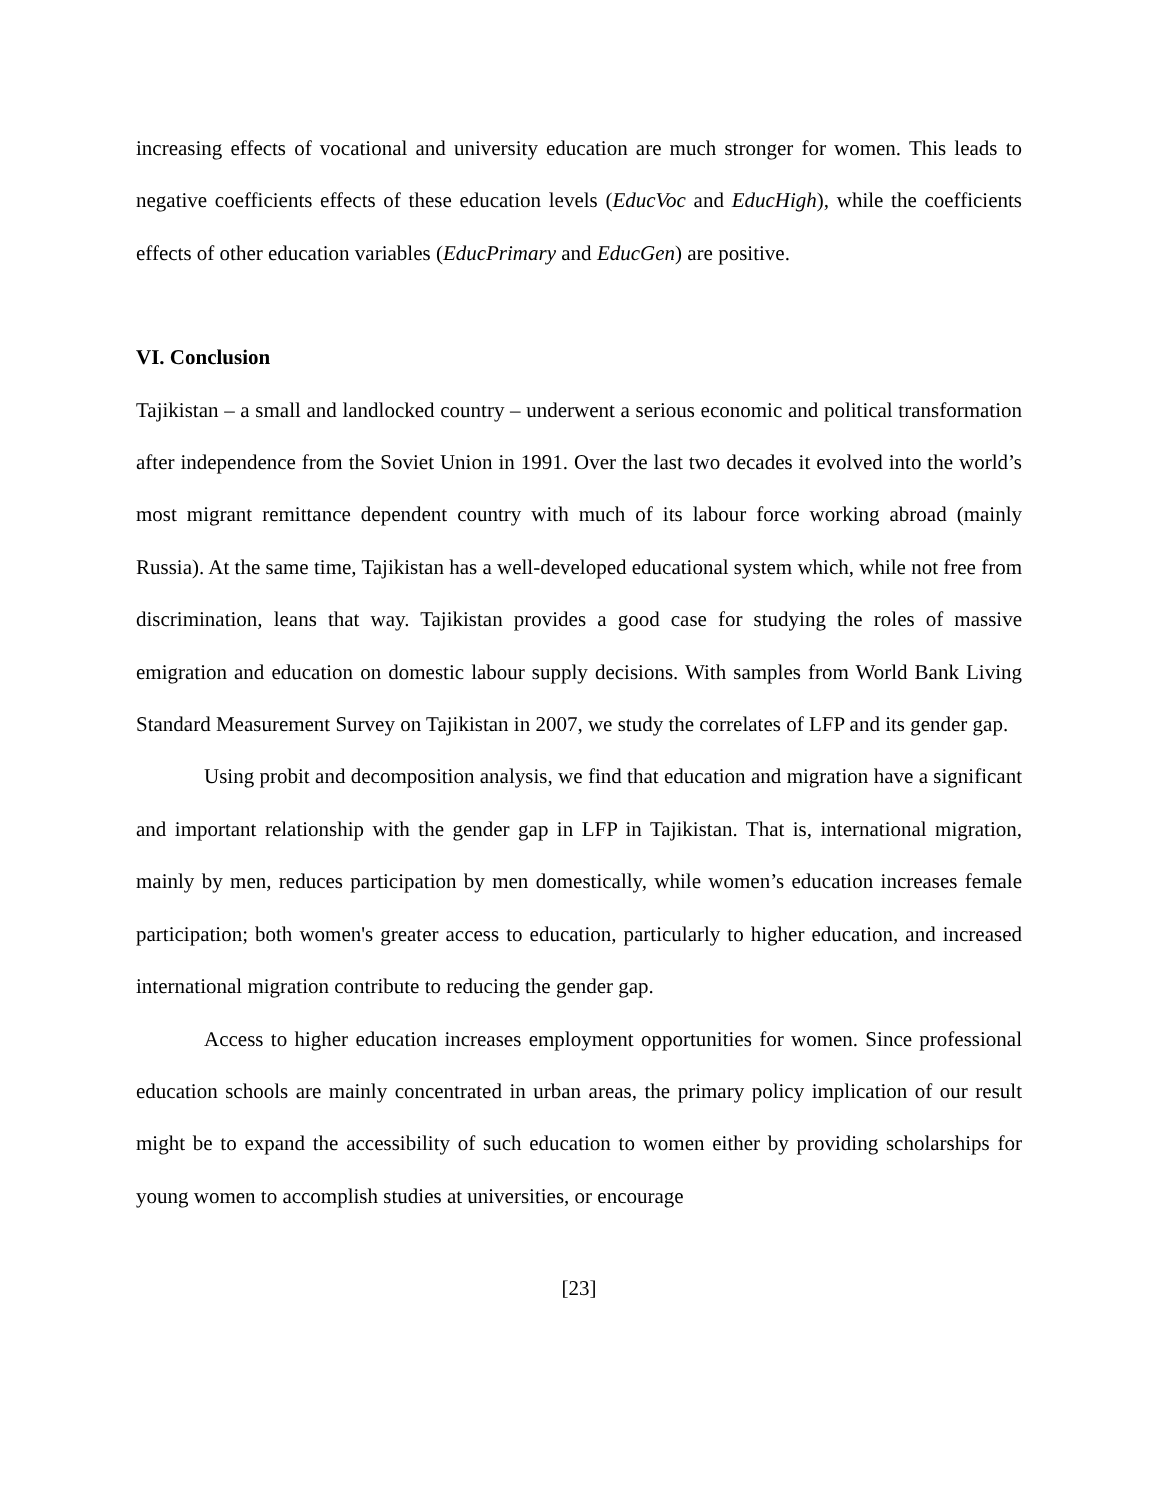increasing effects of vocational and university education are much stronger for women. This leads to negative coefficients effects of these education levels (EducVoc and EducHigh), while the coefficients effects of other education variables (EducPrimary and EducGen) are positive.
VI. Conclusion
Tajikistan – a small and landlocked country – underwent a serious economic and political transformation after independence from the Soviet Union in 1991. Over the last two decades it evolved into the world’s most migrant remittance dependent country with much of its labour force working abroad (mainly Russia). At the same time, Tajikistan has a well-developed educational system which, while not free from discrimination, leans that way. Tajikistan provides a good case for studying the roles of massive emigration and education on domestic labour supply decisions. With samples from World Bank Living Standard Measurement Survey on Tajikistan in 2007, we study the correlates of LFP and its gender gap.
Using probit and decomposition analysis, we find that education and migration have a significant and important relationship with the gender gap in LFP in Tajikistan. That is, international migration, mainly by men, reduces participation by men domestically, while women’s education increases female participation; both women's greater access to education, particularly to higher education, and increased international migration contribute to reducing the gender gap.
Access to higher education increases employment opportunities for women. Since professional education schools are mainly concentrated in urban areas, the primary policy implication of our result might be to expand the accessibility of such education to women either by providing scholarships for young women to accomplish studies at universities, or encourage
[23]